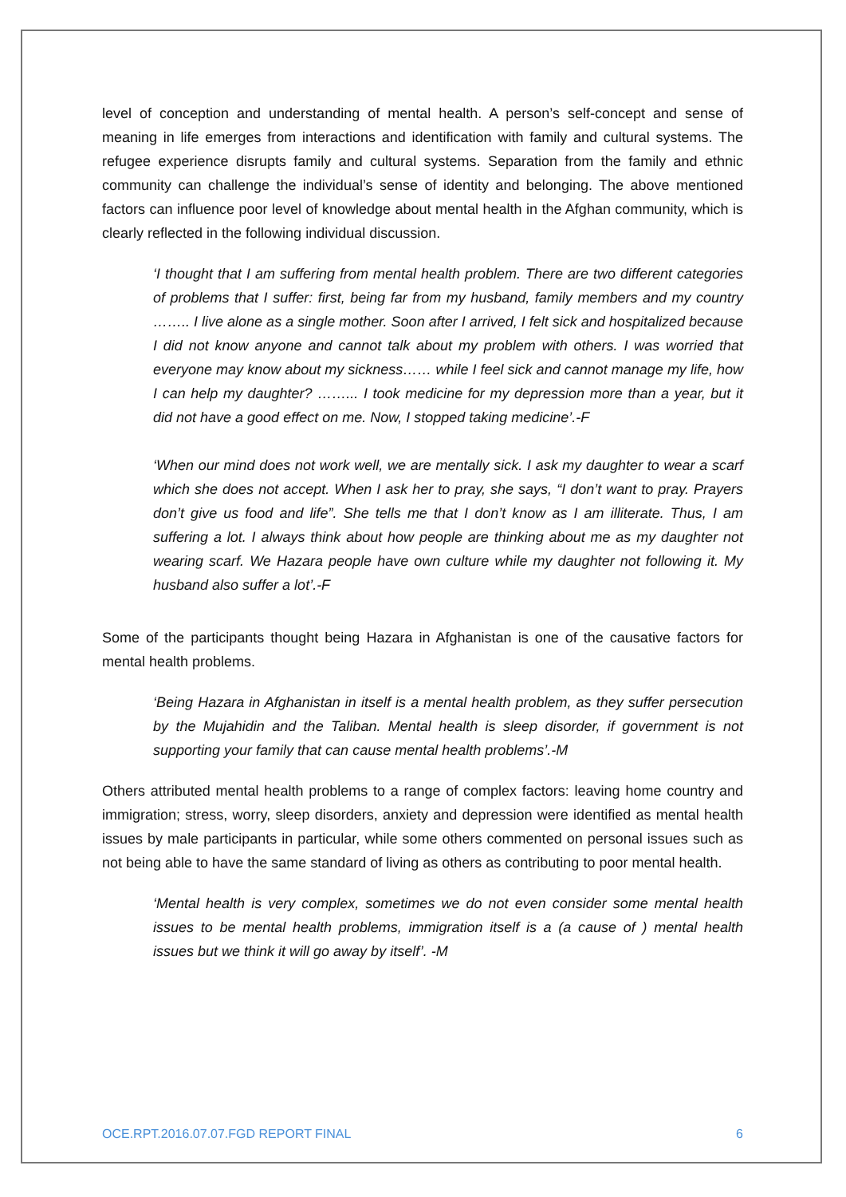level of conception and understanding of mental health. A person’s self-concept and sense of meaning in life emerges from interactions and identification with family and cultural systems. The refugee experience disrupts family and cultural systems. Separation from the family and ethnic community can challenge the individual’s sense of identity and belonging. The above mentioned factors can influence poor level of knowledge about mental health in the Afghan community, which is clearly reflected in the following individual discussion.
‘I thought that I am suffering from mental health problem. There are two different categories of problems that I suffer: first, being far from my husband, family members and my country …….. I live alone as a single mother. Soon after I arrived, I felt sick and hospitalized because I did not know anyone and cannot talk about my problem with others. I was worried that everyone may know about my sickness…… while I feel sick and cannot manage my life, how I can help my daughter? ……... I took medicine for my depression more than a year, but it did not have a good effect on me. Now, I stopped taking medicine’.-F
‘When our mind does not work well, we are mentally sick. I ask my daughter to wear a scarf which she does not accept. When I ask her to pray, she says, “I don’t want to pray. Prayers don’t give us food and life”. She tells me that I don’t know as I am illiterate. Thus, I am suffering a lot. I always think about how people are thinking about me as my daughter not wearing scarf. We Hazara people have own culture while my daughter not following it. My husband also suffer a lot’.-F
Some of the participants thought being Hazara in Afghanistan is one of the causative factors for mental health problems.
‘Being Hazara in Afghanistan in itself is a mental health problem, as they suffer persecution by the Mujahidin and the Taliban. Mental health is sleep disorder, if government is not supporting your family that can cause mental health problems’.-M
Others attributed mental health problems to a range of complex factors: leaving home country and immigration; stress, worry, sleep disorders, anxiety and depression were identified as mental health issues by male participants in particular, while some others commented on personal issues such as not being able to have the same standard of living as others as contributing to poor mental health.
‘Mental health is very complex, sometimes we do not even consider some mental health issues to be mental health problems, immigration itself is a (a cause of ) mental health issues but we think it will go away by itself’. -M
OCE.RPT.2016.07.07.FGD REPORT FINAL 6